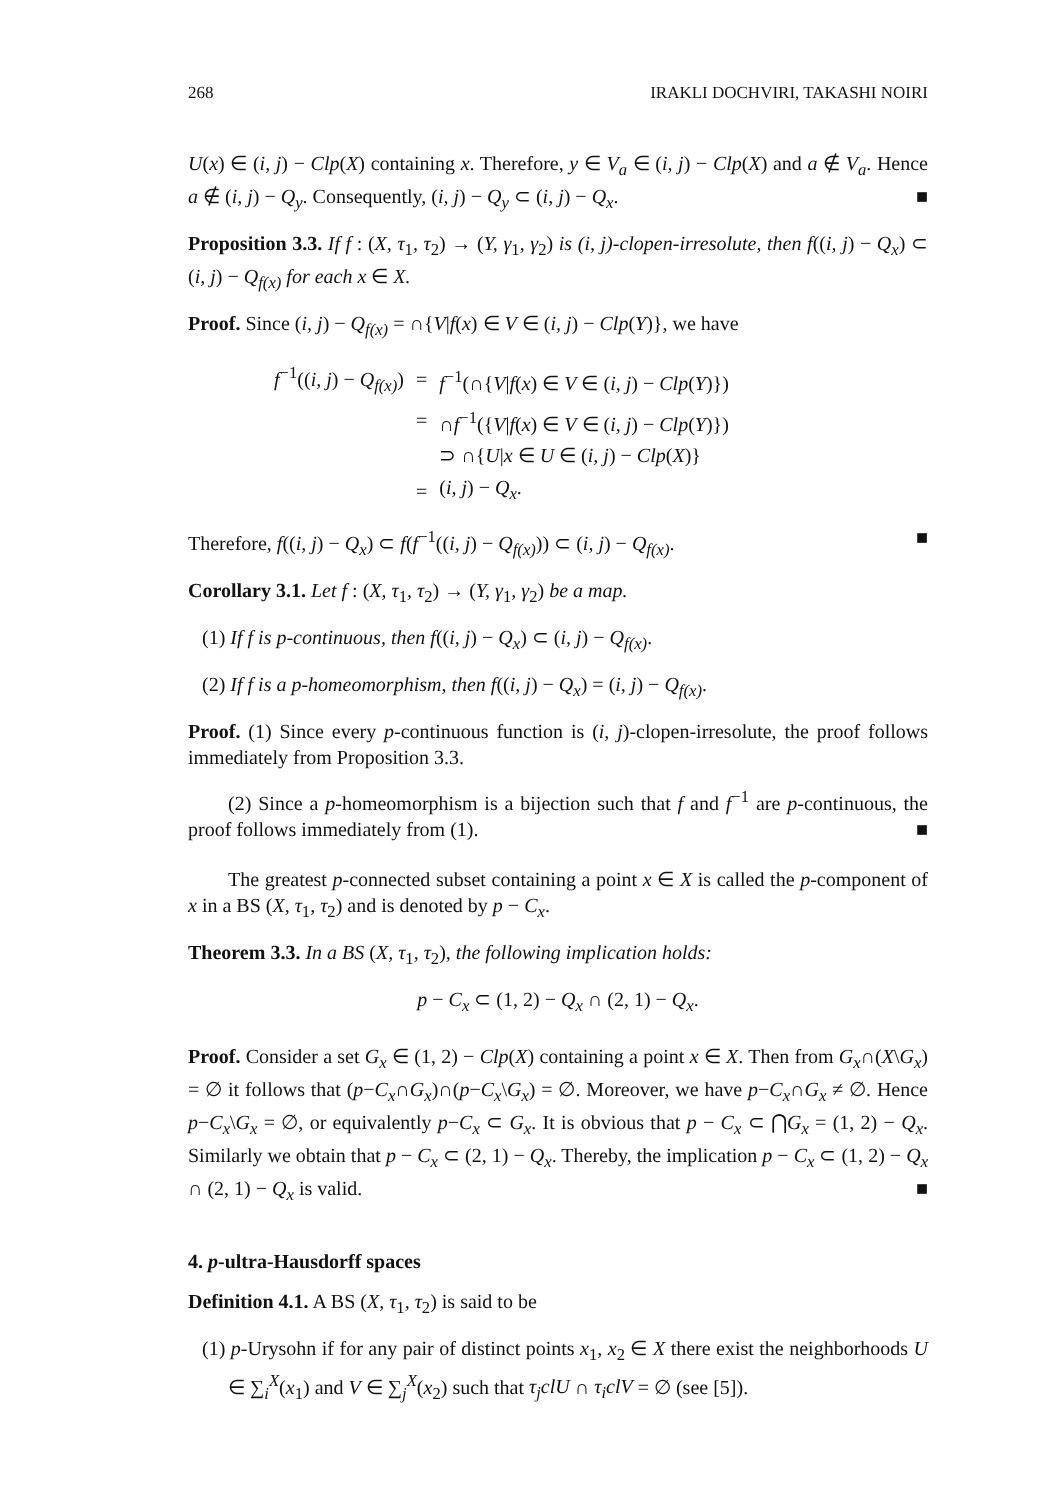268 IRAKLI DOCHVIRI, TAKASHI NOIRI
U(x) ∈ (i, j) − Clp(X) containing x. Therefore, y ∈ V<sub>a</sub> ∈ (i, j) − Clp(X) and a ∉ V<sub>a</sub>. Hence a ∉ (i, j) − Q<sub>y</sub>. Consequently, (i, j) − Q<sub>y</sub> ⊂ (i, j) − Q<sub>x</sub>. ■
Proposition 3.3. If f : (X, τ<sub>1</sub>, τ<sub>2</sub>) → (Y, γ<sub>1</sub>, γ<sub>2</sub>) is (i, j)-clopen-irresolute, then f((i, j) − Q<sub>x</sub>) ⊂ (i, j) − Q<sub>f(x)</sub> for each x ∈ X.
Proof. Since (i, j) − Q<sub>f(x)</sub> = ∩{V|f(x) ∈ V ∈ (i, j) − Clp(Y)}, we have
| f<sup>−1</sup>(( i, j ) − Q<sub>f(x)</sub> ) | = | f<sup>−1</sup>(∩{ V / f ( x ) ∈ V ∈ ( i, j ) − Clp ( Y )}) |
| | = | ∩ f<sup>−1</sup>({ V / f ( x ) ∈ V ∈ ( i, j ) − Clp ( Y )}) |
| | | ⊃ ∩{ U / x ∈ U ∈ ( i, j ) − Clp ( X )} |
| | = | ( i, j ) − Q<sub>x</sub> . |
Therefore, f((i, j) − Q<sub>x</sub>) ⊂ f(f<sup>−1</sup>((i, j) − Q<sub>f(x)</sub>)) ⊂ (i, j) − Q<sub>f(x)</sub>. ■
Corollary 3.1. Let f : (X, τ<sub>1</sub>, τ<sub>2</sub>) → (Y, γ<sub>1</sub>, γ<sub>2</sub>) be a map.
(1) If f is p-continuous, then f((i, j) − Q<sub>x</sub>) ⊂ (i, j) − Q<sub>f(x)</sub>.
(2) If f is a p-homeomorphism, then f((i, j) − Q<sub>x</sub>) = (i, j) − Q<sub>f(x)</sub>.
Proof. (1) Since every p-continuous function is (i, j)-clopen-irresolute, the proof follows immediately from Proposition 3.3.
(2) Since a p-homeomorphism is a bijection such that f and f<sup>−1</sup> are p-continuous, the proof follows immediately from (1). ■
The greatest p-connected subset containing a point x ∈ X is called the p-component of x in a BS (X, τ<sub>1</sub>, τ<sub>2</sub>) and is denoted by p − C<sub>x</sub>.
Theorem 3.3. In a BS (X, τ<sub>1</sub>, τ<sub>2</sub>), the following implication holds:
p − C<sub>x</sub> ⊂ (1, 2) − Q<sub>x</sub> ∩ (2, 1) − Q<sub>x</sub>.
Proof. Consider a set G<sub>x</sub> ∈ (1, 2) − Clp(X) containing a point x ∈ X. Then from G<sub>x</sub>∩(X\G<sub>x</sub>) = ∅ it follows that (p−C<sub>x</sub>∩G<sub>x</sub>)∩(p−C<sub>x</sub>\G<sub>x</sub>) = ∅. Moreover, we have p−C<sub>x</sub>∩G<sub>x</sub> ≠ ∅. Hence p−C<sub>x</sub>\G<sub>x</sub> = ∅, or equivalently p−C<sub>x</sub> ⊂ G<sub>x</sub>. It is obvious that p − C<sub>x</sub> ⊂ ⋂G<sub>x</sub> = (1, 2) − Q<sub>x</sub>. Similarly we obtain that p − C<sub>x</sub> ⊂ (2, 1) − Q<sub>x</sub>. Thereby, the implication p − C<sub>x</sub> ⊂ (1, 2) − Q<sub>x</sub> ∩ (2, 1) − Q<sub>x</sub> is valid. ■
4. p-ultra-Hausdorff spaces
Definition 4.1. A BS (X, τ<sub>1</sub>, τ<sub>2</sub>) is said to be
(1) p-Urysohn if for any pair of distinct points x<sub>1</sub>, x<sub>2</sub> ∈ X there exist the neighborhoods U ∈ ∑<sub>i</sub><sup>X</sup>(x<sub>1</sub>) and V ∈ ∑<sub>j</sub><sup>X</sup>(x<sub>2</sub>) such that τ<sub>j</sub>clU ∩ τ<sub>i</sub>clV = ∅ (see [5]).